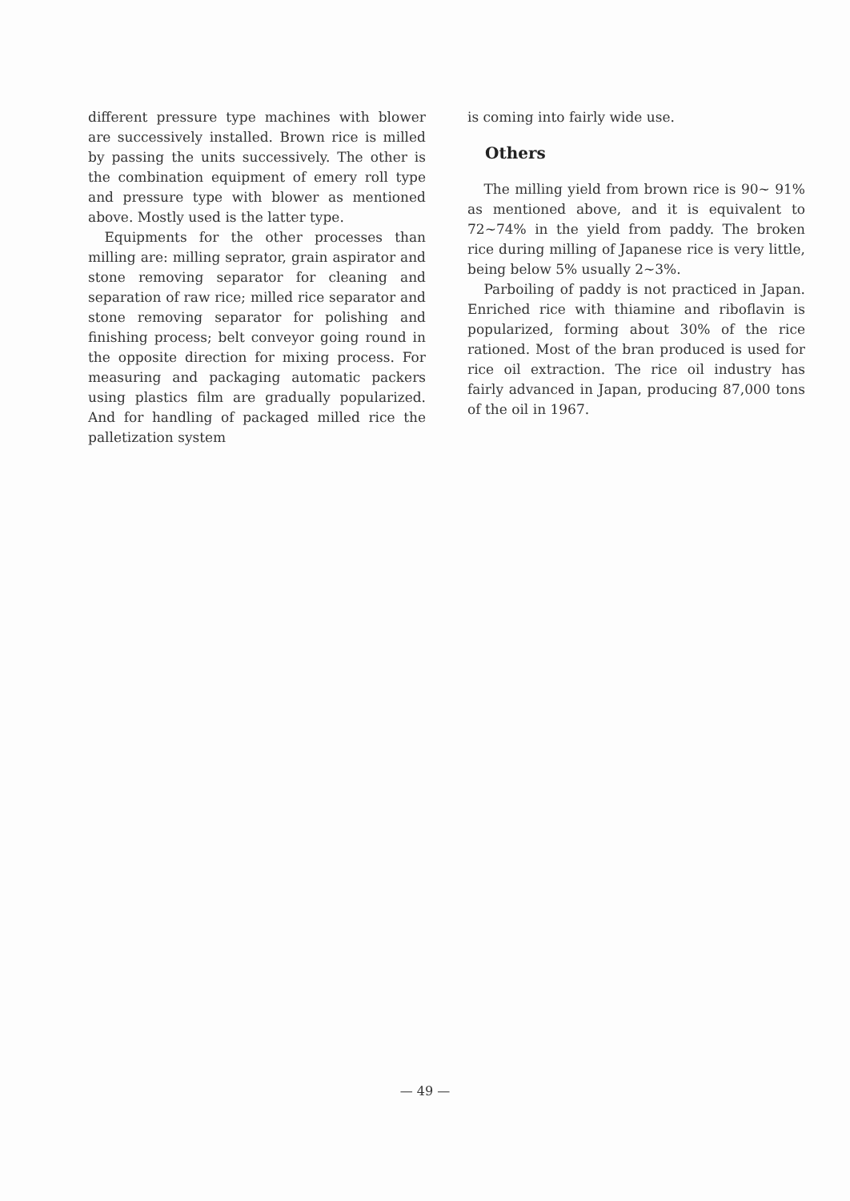different pressure type machines with blower are successively installed. Brown rice is milled by passing the units successively. The other is the combination equipment of emery roll type and pressure type with blower as mentioned above. Mostly used is the latter type.
Equipments for the other processes than milling are: milling seprator, grain aspirator and stone removing separator for cleaning and separation of raw rice; milled rice separator and stone removing separator for polishing and finishing process; belt conveyor going round in the opposite direction for mixing process. For measuring and packaging automatic packers using plastics film are gradually popularized. And for handling of packaged milled rice the palletization system
is coming into fairly wide use.
Others
The milling yield from brown rice is 90~ 91% as mentioned above, and it is equivalent to 72~74% in the yield from paddy. The broken rice during milling of Japanese rice is very little, being below 5% usually 2~3%.
Parboiling of paddy is not practiced in Japan. Enriched rice with thiamine and riboflavin is popularized, forming about 30% of the rice rationed. Most of the bran produced is used for rice oil extraction. The rice oil industry has fairly advanced in Japan, producing 87,000 tons of the oil in 1967.
— 49 —